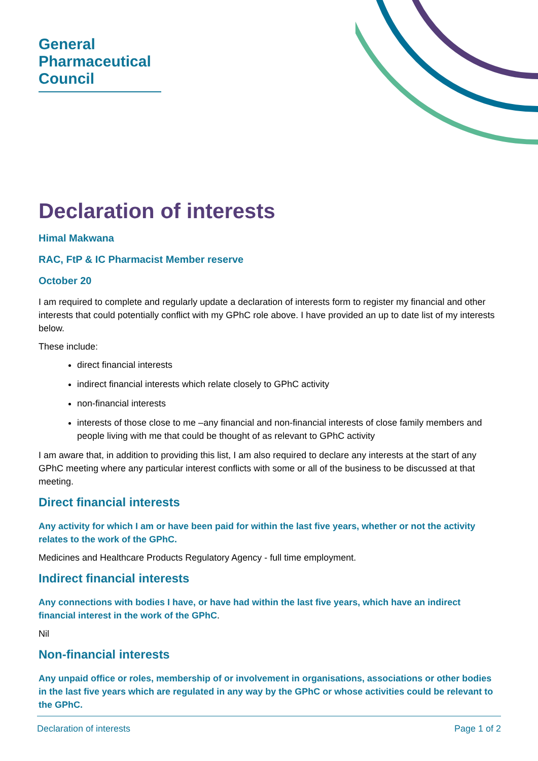General
Pharmaceutical
Council
Declaration of interests
Himal Makwana
RAC, FtP & IC Pharmacist Member reserve
October 20
I am required to complete and regularly update a declaration of interests form to register my financial and other interests that could potentially conflict with my GPhC role above. I have provided an up to date list of my interests below.
These include:
direct financial interests
indirect financial interests which relate closely to GPhC activity
non-financial interests
interests of those close to me –any financial and non-financial interests of close family members and people living with me that could be thought of as relevant to GPhC activity
I am aware that, in addition to providing this list, I am also required to declare any interests at the start of any GPhC meeting where any particular interest conflicts with some or all of the business to be discussed at that meeting.
Direct financial interests
Any activity for which I am or have been paid for within the last five years, whether or not the activity relates to the work of the GPhC.
Medicines and Healthcare Products Regulatory Agency - full time employment.
Indirect financial interests
Any connections with bodies I have, or have had within the last five years, which have an indirect financial interest in the work of the GPhC.
Nil
Non-financial interests
Any unpaid office or roles, membership of or involvement in organisations, associations or other bodies in the last five years which are regulated in any way by the GPhC or whose activities could be relevant to the GPhC.
Declaration of interests Page 1 of 2